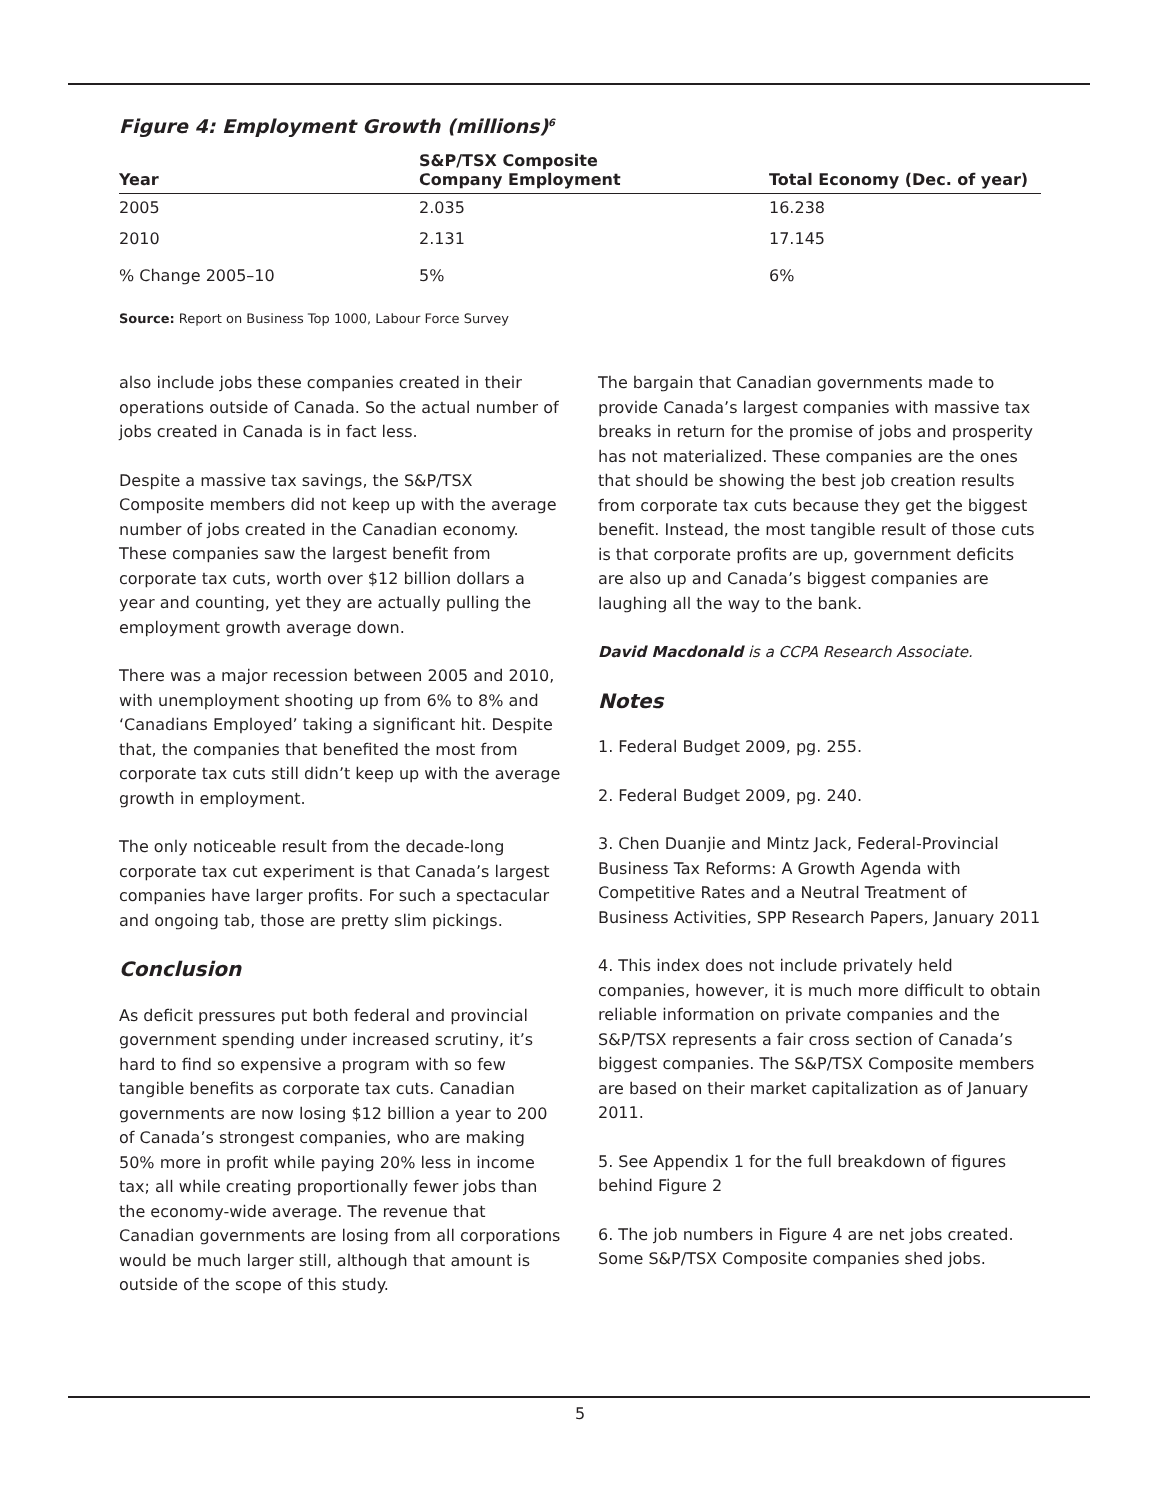Figure 4: Employment Growth (millions)<sup>6</sup>
| Year | S&P/TSX Composite Company Employment | Total Economy (Dec. of year) |
| --- | --- | --- |
| 2005 | 2.035 | 16.238 |
| 2010 | 2.131 | 17.145 |
| % Change 2005–10 | 5% | 6% |
Source: Report on Business Top 1000, Labour Force Survey
also include jobs these companies created in their operations outside of Canada. So the actual number of jobs created in Canada is in fact less.
Despite a massive tax savings, the S&P/TSX Composite members did not keep up with the average number of jobs created in the Canadian economy. These companies saw the largest benefit from corporate tax cuts, worth over $12 billion dollars a year and counting, yet they are actually pulling the employment growth average down.
There was a major recession between 2005 and 2010, with unemployment shooting up from 6% to 8% and ‘Canadians Employed’ taking a significant hit. Despite that, the companies that benefited the most from corporate tax cuts still didn’t keep up with the average growth in employment.
The only noticeable result from the decade-long corporate tax cut experiment is that Canada’s largest companies have larger profits. For such a spectacular and ongoing tab, those are pretty slim pickings.
Conclusion
As deficit pressures put both federal and provincial government spending under increased scrutiny, it’s hard to find so expensive a program with so few tangible benefits as corporate tax cuts. Canadian governments are now losing $12 billion a year to 200 of Canada’s strongest companies, who are making 50% more in profit while paying 20% less in income tax; all while creating proportionally fewer jobs than the economy-wide average. The revenue that Canadian governments are losing from all corporations would be much larger still, although that amount is outside of the scope of this study.
The bargain that Canadian governments made to provide Canada’s largest companies with massive tax breaks in return for the promise of jobs and prosperity has not materialized. These companies are the ones that should be showing the best job creation results from corporate tax cuts because they get the biggest benefit. Instead, the most tangible result of those cuts is that corporate profits are up, government deficits are also up and Canada’s biggest companies are laughing all the way to the bank.
David Macdonald is a CCPA Research Associate.
Notes
1. Federal Budget 2009, pg. 255.
2. Federal Budget 2009, pg. 240.
3. Chen Duanjie and Mintz Jack, Federal-Provincial Business Tax Reforms: A Growth Agenda with Competitive Rates and a Neutral Treatment of Business Activities, SPP Research Papers, January 2011
4. This index does not include privately held companies, however, it is much more difficult to obtain reliable information on private companies and the S&P/TSX represents a fair cross section of Canada’s biggest companies. The S&P/TSX Composite members are based on their market capitalization as of January 2011.
5. See Appendix 1 for the full breakdown of figures behind Figure 2
6. The job numbers in Figure 4 are net jobs created. Some S&P/TSX Composite companies shed jobs.
5